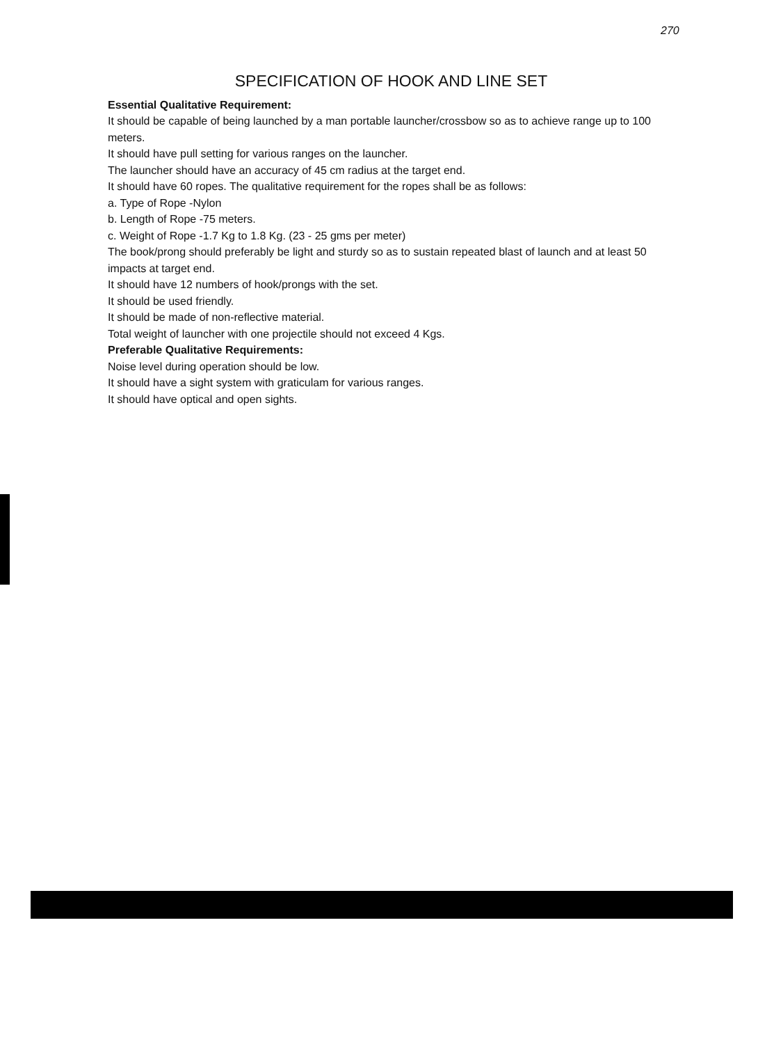270
SPECIFICATION OF HOOK AND LINE SET
Essential Qualitative Requirement:
It should be capable of being launched by a man portable launcher/crossbow so as to achieve range up to 100 meters.
It should have pull setting for various ranges on the launcher.
The launcher should have an accuracy of 45 cm radius at the target end.
It should have 60 ropes. The qualitative requirement for the ropes shall be as follows:
a. Type of Rope -Nylon
b. Length of Rope -75 meters.
c. Weight of Rope -1.7 Kg to 1.8 Kg. (23 - 25 gms per meter)
The book/prong should preferably be light and sturdy so as to sustain repeated blast of launch and at least 50 impacts at target end.
It should have 12 numbers of hook/prongs with the set.
It should be used friendly.
It should be made of non-reflective material.
Total weight of launcher with one projectile should not exceed 4 Kgs.
Preferable Qualitative Requirements:
Noise level during operation should be low.
It should have a sight system with graticulam for various ranges.
It should have optical and open sights.